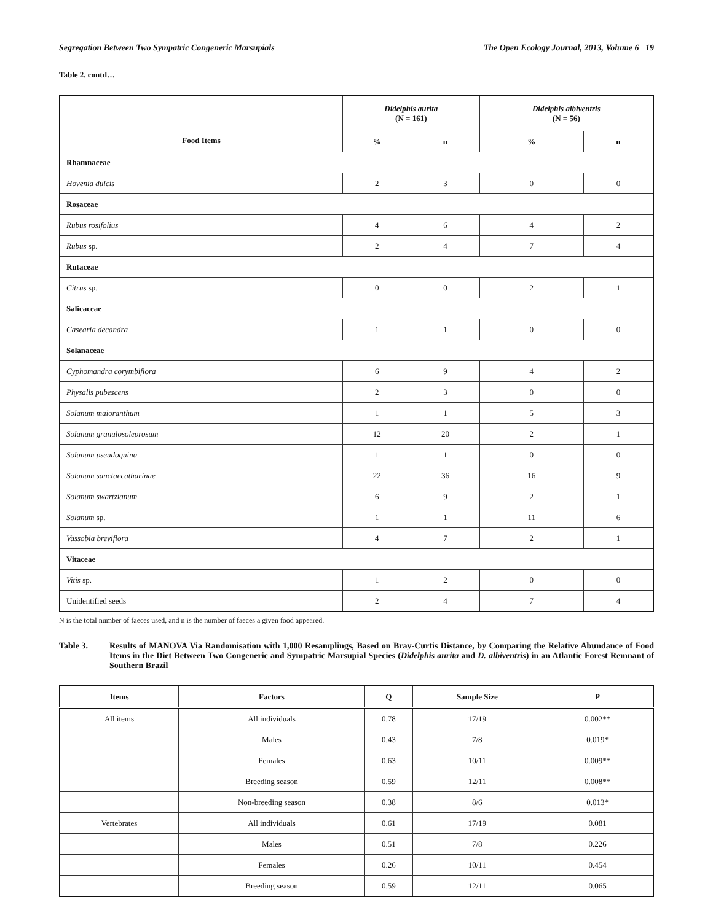Segregation Between Two Sympatric Congeneric Marsupials The Open Ecology Journal, 2013, Volume 6 19
Table 2. contd…
| Food Items | Didelphis aurita (N = 161) | | Didelphis albiventris (N = 56) | |
| --- | --- | --- | --- | --- |
| | % | n | % | n |
| Rhamnaceae | | | | |
| Hovenia dulcis | 2 | 3 | 0 | 0 |
| Rosaceae | | | | |
| Rubus rosifolius | 4 | 6 | 4 | 2 |
| Rubus sp. | 2 | 4 | 7 | 4 |
| Rutaceae | | | | |
| Citrus sp. | 0 | 0 | 2 | 1 |
| Salicaceae | | | | |
| Casearia decandra | 1 | 1 | 0 | 0 |
| Solanaceae | | | | |
| Cyphomandra corymbiflora | 6 | 9 | 4 | 2 |
| Physalis pubescens | 2 | 3 | 0 | 0 |
| Solanum maioranthum | 1 | 1 | 5 | 3 |
| Solanum granulosoleprosum | 12 | 20 | 2 | 1 |
| Solanum pseudoquina | 1 | 1 | 0 | 0 |
| Solanum sanctaecatharinae | 22 | 36 | 16 | 9 |
| Solanum swartzianum | 6 | 9 | 2 | 1 |
| Solanum sp. | 1 | 1 | 11 | 6 |
| Vassobia breviflora | 4 | 7 | 2 | 1 |
| Vitaceae | | | | |
| Vitis sp. | 1 | 2 | 0 | 0 |
| Unidentified seeds | 2 | 4 | 7 | 4 |
N is the total number of faeces used, and n is the number of faeces a given food appeared.
Table 3. Results of MANOVA Via Randomisation with 1,000 Resamplings, Based on Bray-Curtis Distance, by Comparing the Relative Abundance of Food Items in the Diet Between Two Congeneric and Sympatric Marsupial Species (Didelphis aurita and D. albiventris) in an Atlantic Forest Remnant of Southern Brazil
| Items | Factors | Q | Sample Size | P |
| --- | --- | --- | --- | --- |
| All items | All individuals | 0.78 | 17/19 | 0.002** |
| | Males | 0.43 | 7/8 | 0.019* |
| | Females | 0.63 | 10/11 | 0.009** |
| | Breeding season | 0.59 | 12/11 | 0.008** |
| | Non-breeding season | 0.38 | 8/6 | 0.013* |
| Vertebrates | All individuals | 0.61 | 17/19 | 0.081 |
| | Males | 0.51 | 7/8 | 0.226 |
| | Females | 0.26 | 10/11 | 0.454 |
| | Breeding season | 0.59 | 12/11 | 0.065 |